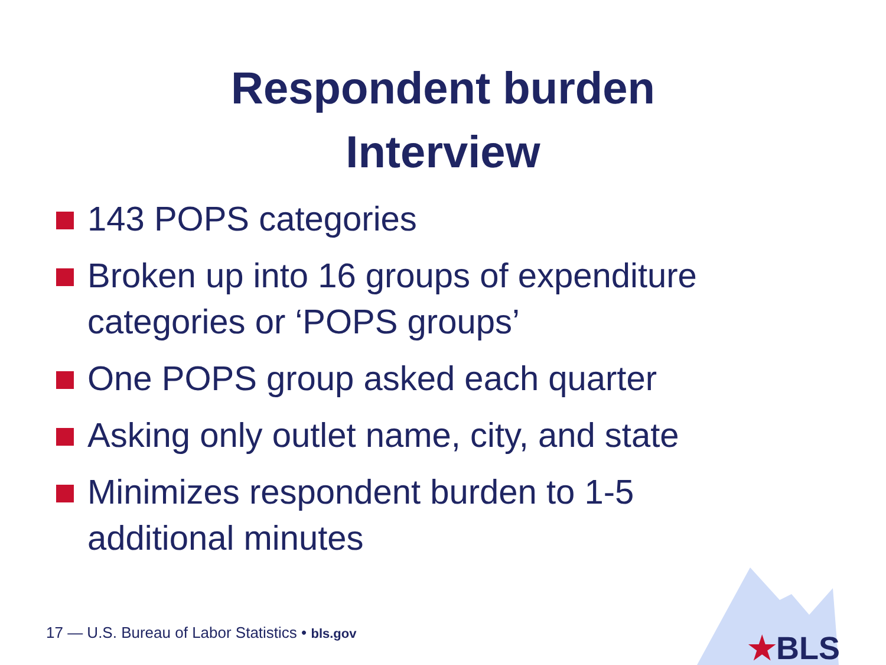Respondent burden
Interview
143 POPS categories
Broken up into 16 groups of expenditure categories or ‘POPS groups’
One POPS group asked each quarter
Asking only outlet name, city, and state
Minimizes respondent burden to 1-5 additional minutes
17 — U.S. Bureau of Labor Statistics • bls.gov
★BLS